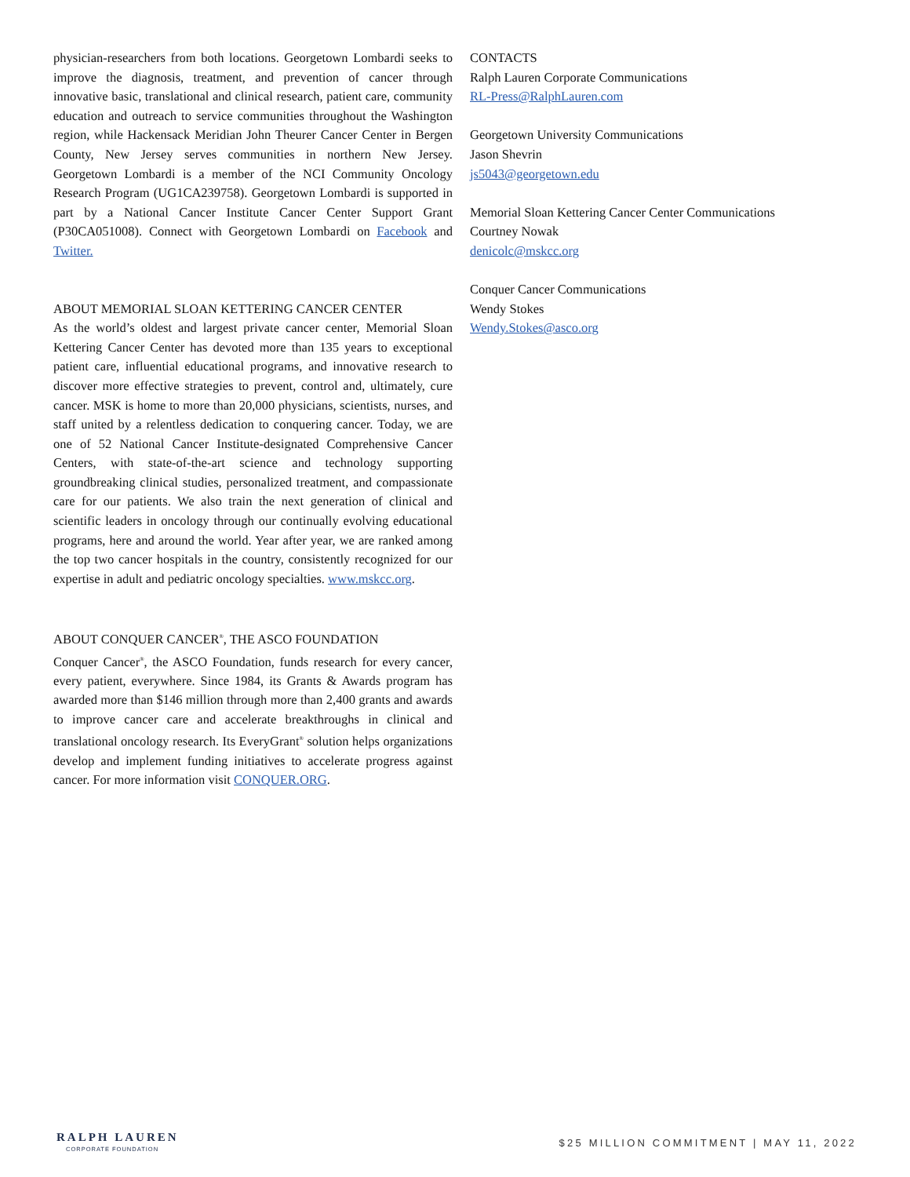physician-researchers from both locations. Georgetown Lombardi seeks to improve the diagnosis, treatment, and prevention of cancer through innovative basic, translational and clinical research, patient care, community education and outreach to service communities throughout the Washington region, while Hackensack Meridian John Theurer Cancer Center in Bergen County, New Jersey serves communities in northern New Jersey. Georgetown Lombardi is a member of the NCI Community Oncology Research Program (UG1CA239758). Georgetown Lombardi is supported in part by a National Cancer Institute Cancer Center Support Grant (P30CA051008). Connect with Georgetown Lombardi on Facebook and Twitter.
ABOUT MEMORIAL SLOAN KETTERING CANCER CENTER
As the world’s oldest and largest private cancer center, Memorial Sloan Kettering Cancer Center has devoted more than 135 years to exceptional patient care, influential educational programs, and innovative research to discover more effective strategies to prevent, control and, ultimately, cure cancer. MSK is home to more than 20,000 physicians, scientists, nurses, and staff united by a relentless dedication to conquering cancer. Today, we are one of 52 National Cancer Institute-designated Comprehensive Cancer Centers, with state-of-the-art science and technology supporting groundbreaking clinical studies, personalized treatment, and compassionate care for our patients. We also train the next generation of clinical and scientific leaders in oncology through our continually evolving educational programs, here and around the world. Year after year, we are ranked among the top two cancer hospitals in the country, consistently recognized for our expertise in adult and pediatric oncology specialties. www.mskcc.org.
ABOUT CONQUER CANCER<sup>®</sup>, THE ASCO FOUNDATION
Conquer Cancer<sup>®</sup>, the ASCO Foundation, funds research for every cancer, every patient, everywhere. Since 1984, its Grants & Awards program has awarded more than $146 million through more than 2,400 grants and awards to improve cancer care and accelerate breakthroughs in clinical and translational oncology research. Its EveryGrant<sup>®</sup> solution helps organizations develop and implement funding initiatives to accelerate progress against cancer. For more information visit CONQUER.ORG.
CONTACTS
Ralph Lauren Corporate Communications
RL-Press@RalphLauren.com
Georgetown University Communications
Jason Shevrin
js5043@georgetown.edu
Memorial Sloan Kettering Cancer Center Communications
Courtney Nowak
denicolc@mskcc.org
Conquer Cancer Communications
Wendy Stokes
Wendy.Stokes@asco.org
RALPH LAUREN
CORPORATE FOUNDATION
$25 MILLION COMMITMENT | MAY 11, 2022